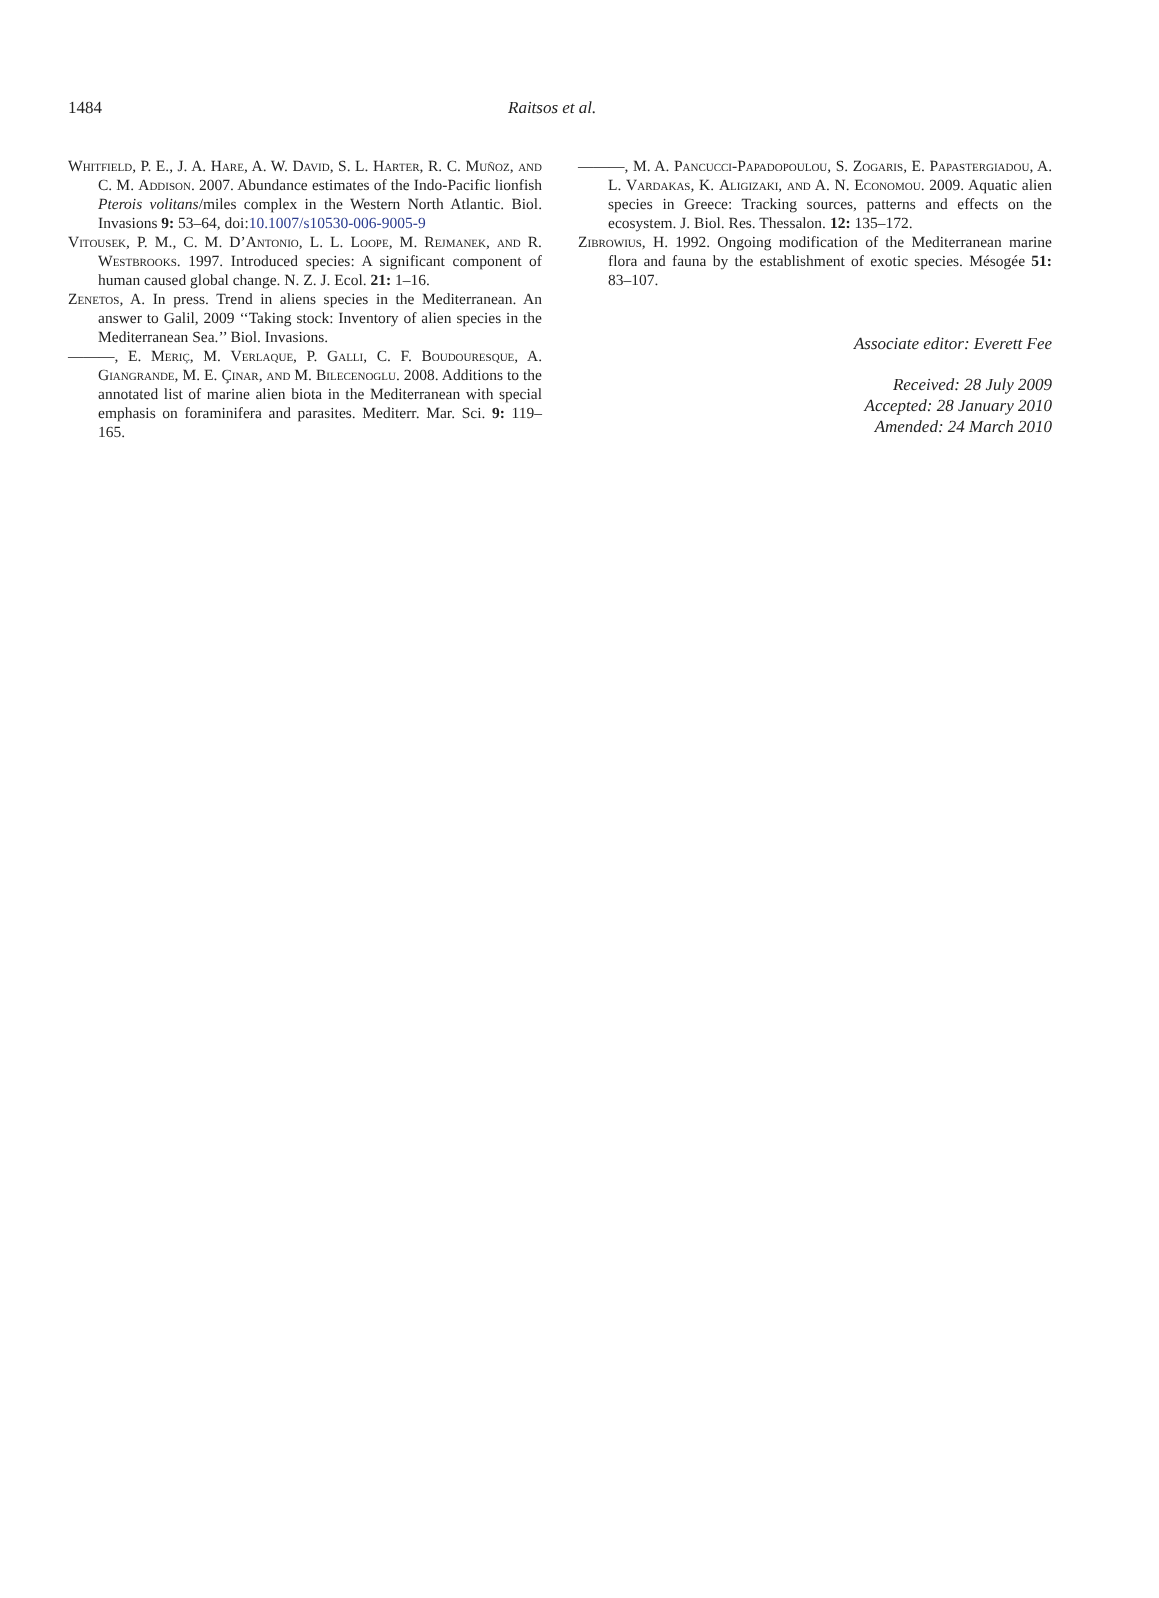1484 Raitsos et al.
Whitfield, P. E., J. A. Hare, A. W. David, S. L. Harter, R. C. Muñoz, and C. M. Addison. 2007. Abundance estimates of the Indo-Pacific lionfish Pterois volitans/miles complex in the Western North Atlantic. Biol. Invasions 9: 53–64, doi:10.1007/s10530-006-9005-9
Vitousek, P. M., C. M. D’Antonio, L. L. Loope, M. Rejmanek, and R. Westbrooks. 1997. Introduced species: A significant component of human caused global change. N. Z. J. Ecol. 21: 1–16.
Zenetos, A. In press. Trend in aliens species in the Mediterranean. An answer to Galil, 2009 ‘‘Taking stock: Inventory of alien species in the Mediterranean Sea.’’ Biol. Invasions.
———, E. Meriç, M. Verlaque, P. Galli, C. F. Boudouresque, A. Giangrande, M. E. Çinar, and M. Bilecenoglu. 2008. Additions to the annotated list of marine alien biota in the Mediterranean with special emphasis on foraminifera and parasites. Mediterr. Mar. Sci. 9: 119–165.
———, M. A. Pancucci-Papadopoulou, S. Zogaris, E. Papastergiadou, A. L. Vardakas, K. Aligizaki, and A. N. Economou. 2009. Aquatic alien species in Greece: Tracking sources, patterns and effects on the ecosystem. J. Biol. Res. Thessalon. 12: 135–172.
Zibrowius, H. 1992. Ongoing modification of the Mediterranean marine flora and fauna by the establishment of exotic species. Mésogée 51: 83–107.
Associate editor: Everett Fee
Received: 28 July 2009
Accepted: 28 January 2010
Amended: 24 March 2010